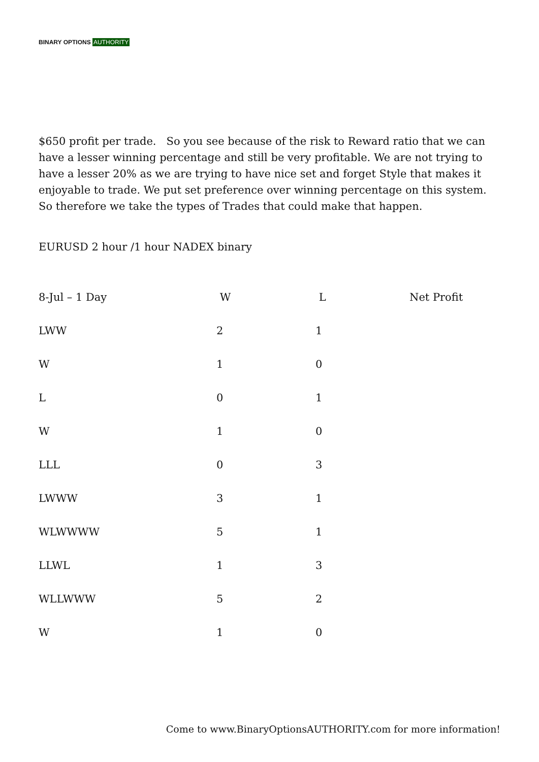BINARY OPTIONS AUTHORITY
$650 profit per trade. So you see because of the risk to Reward ratio that we can have a lesser winning percentage and still be very profitable. We are not trying to have a lesser 20% as we are trying to have nice set and forget Style that makes it enjoyable to trade. We put set preference over winning percentage on this system. So therefore we take the types of Trades that could make that happen.
EURUSD 2 hour /1 hour NADEX binary
| 8-Jul – 1 Day | W | L | Net Profit |
| --- | --- | --- | --- |
| LWW | 2 | 1 | |
| W | 1 | 0 | |
| L | 0 | 1 | |
| W | 1 | 0 | |
| LLL | 0 | 3 | |
| LWWW | 3 | 1 | |
| WLWWWW | 5 | 1 | |
| LLWL | 1 | 3 | |
| WLLWWW | 5 | 2 | |
| W | 1 | 0 | |
Come to www.BinaryOptionsAUTHORITY.com for more information!